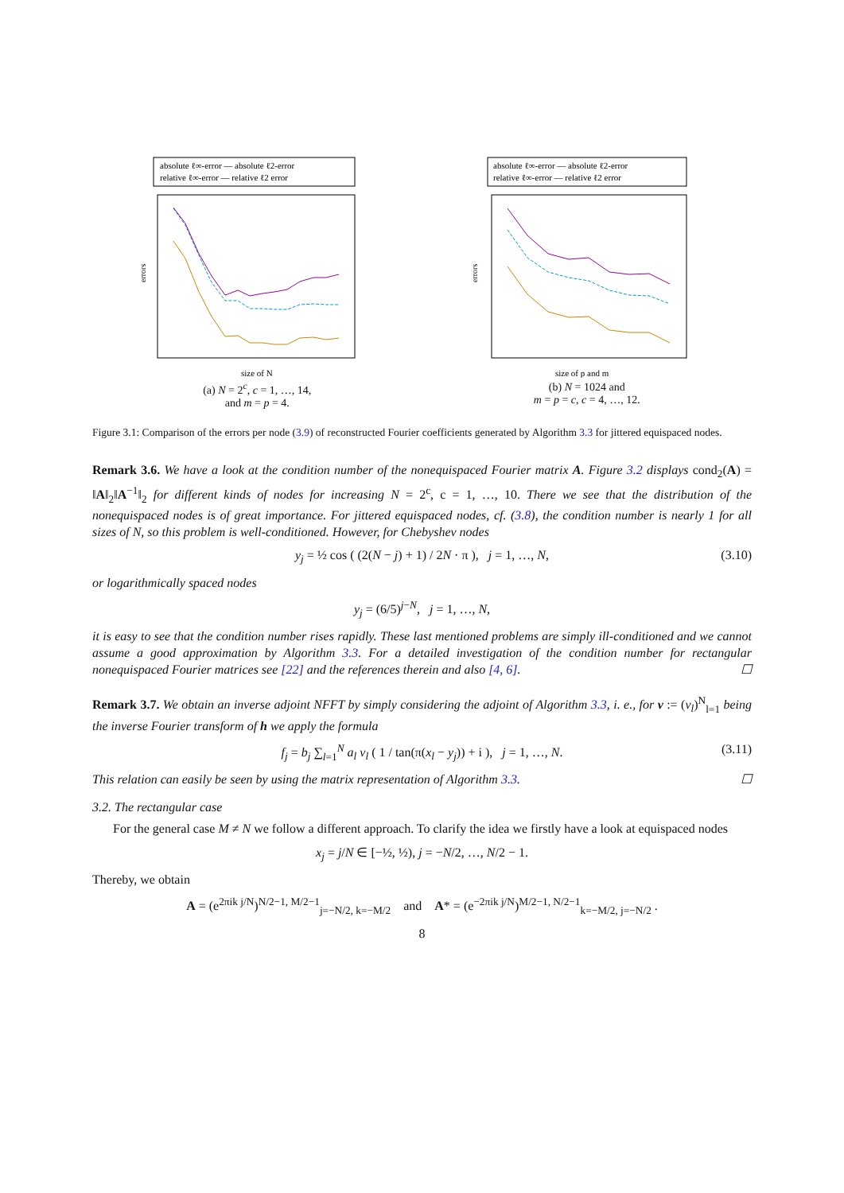absolute ℓ∞-error — absolute ℓ2-error
relative ℓ∞-error — relative ℓ2 error
errors
size of N
(a) N = 2<sup>c</sup>, c = 1, …, 14,
and m = p = 4.
absolute ℓ∞-error — absolute ℓ2-error
relative ℓ∞-error — relative ℓ2 error
errors
size of p and m
(b) N = 1024 and
m = p = c, c = 4, …, 12.
Figure 3.1: Comparison of the errors per node (3.9) of reconstructed Fourier coefficients generated by Algorithm 3.3 for jittered equispaced nodes.
Remark 3.6. We have a look at the condition number of the nonequispaced Fourier matrix A. Figure 3.2 displays cond<sub>2</sub>(A) = ‖A‖<sub>2</sub>‖A<sup>−1</sup>‖<sub>2</sub> for different kinds of nodes for increasing N = 2<sup>c</sup>, c = 1, …, 10. There we see that the distribution of the nonequispaced nodes is of great importance. For jittered equispaced nodes, cf. (3.8), the condition number is nearly 1 for all sizes of N, so this problem is well-conditioned. However, for Chebyshev nodes
y<sub>j</sub> = ½ cos ( (2(N − j) + 1) / 2N · π ), j = 1, …, N, (3.10)
or logarithmically spaced nodes
y<sub>j</sub> = (6/5)<sup>j−N</sup>, j = 1, …, N,
it is easy to see that the condition number rises rapidly. These last mentioned problems are simply ill-conditioned and we cannot assume a good approximation by Algorithm 3.3. For a detailed investigation of the condition number for rectangular nonequispaced Fourier matrices see [22] and the references therein and also [4, 6]. ☐
Remark 3.7. We obtain an inverse adjoint NFFT by simply considering the adjoint of Algorithm 3.3, i. e., for v := (v<sub>l</sub>)<sup>N</sup><sub>l=1</sub> being the inverse Fourier transform of h we apply the formula
f<sub>j</sub> = b<sub>j</sub> ∑<sub>l=1</sub><sup>N</sup> a<sub>l</sub> v<sub>l</sub> ( 1 / tan(π(x<sub>l</sub> − y<sub>j</sub>)) + i ), j = 1, …, N. (3.11)
This relation can easily be seen by using the matrix representation of Algorithm 3.3. ☐
3.2. The rectangular case
For the general case M ≠ N we follow a different approach. To clarify the idea we firstly have a look at equispaced nodes
x<sub>j</sub> = j/N ∈ [−½, ½), j = −N/2, …, N/2 − 1.
Thereby, we obtain
A = (e<sup>2πik j/N</sup>)<sup>N/2−1, M/2−1</sup><sub>j=−N/2, k=−M/2</sub> and A* = (e<sup>−2πik j/N</sup>)<sup>M/2−1, N/2−1</sup><sub>k=−M/2, j=−N/2</sub> .
8